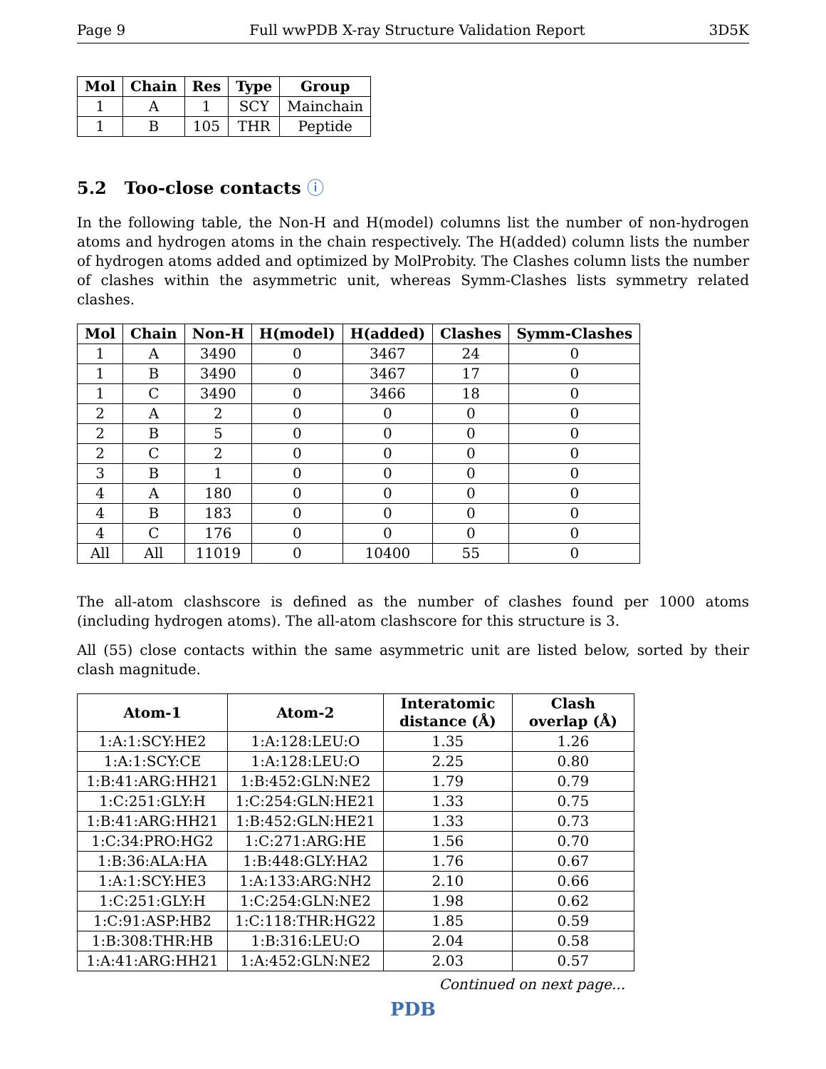Page 9 Full wwPDB X-ray Structure Validation Report 3D5K
| Mol | Chain | Res | Type | Group |
| --- | --- | --- | --- | --- |
| 1 | A | 1 | SCY | Mainchain |
| 1 | B | 105 | THR | Peptide |
5.2 Too-close contacts ⓘ
In the following table, the Non-H and H(model) columns list the number of non-hydrogen atoms and hydrogen atoms in the chain respectively. The H(added) column lists the number of hydrogen atoms added and optimized by MolProbity. The Clashes column lists the number of clashes within the asymmetric unit, whereas Symm-Clashes lists symmetry related clashes.
| Mol | Chain | Non-H | H(model) | H(added) | Clashes | Symm-Clashes |
| --- | --- | --- | --- | --- | --- | --- |
| 1 | A | 3490 | 0 | 3467 | 24 | 0 |
| 1 | B | 3490 | 0 | 3467 | 17 | 0 |
| 1 | C | 3490 | 0 | 3466 | 18 | 0 |
| 2 | A | 2 | 0 | 0 | 0 | 0 |
| 2 | B | 5 | 0 | 0 | 0 | 0 |
| 2 | C | 2 | 0 | 0 | 0 | 0 |
| 3 | B | 1 | 0 | 0 | 0 | 0 |
| 4 | A | 180 | 0 | 0 | 0 | 0 |
| 4 | B | 183 | 0 | 0 | 0 | 0 |
| 4 | C | 176 | 0 | 0 | 0 | 0 |
| All | All | 11019 | 0 | 10400 | 55 | 0 |
The all-atom clashscore is defined as the number of clashes found per 1000 atoms (including hydrogen atoms). The all-atom clashscore for this structure is 3.
All (55) close contacts within the same asymmetric unit are listed below, sorted by their clash magnitude.
| Atom-1 | Atom-2 | Interatomic distance (Å) | Clash overlap (Å) |
| --- | --- | --- | --- |
| 1:A:1:SCY:HE2 | 1:A:128:LEU:O | 1.35 | 1.26 |
| 1:A:1:SCY:CE | 1:A:128:LEU:O | 2.25 | 0.80 |
| 1:B:41:ARG:HH21 | 1:B:452:GLN:NE2 | 1.79 | 0.79 |
| 1:C:251:GLY:H | 1:C:254:GLN:HE21 | 1.33 | 0.75 |
| 1:B:41:ARG:HH21 | 1:B:452:GLN:HE21 | 1.33 | 0.73 |
| 1:C:34:PRO:HG2 | 1:C:271:ARG:HE | 1.56 | 0.70 |
| 1:B:36:ALA:HA | 1:B:448:GLY:HA2 | 1.76 | 0.67 |
| 1:A:1:SCY:HE3 | 1:A:133:ARG:NH2 | 2.10 | 0.66 |
| 1:C:251:GLY:H | 1:C:254:GLN:NE2 | 1.98 | 0.62 |
| 1:C:91:ASP:HB2 | 1:C:118:THR:HG22 | 1.85 | 0.59 |
| 1:B:308:THR:HB | 1:B:316:LEU:O | 2.04 | 0.58 |
| 1:A:41:ARG:HH21 | 1:A:452:GLN:NE2 | 2.03 | 0.57 |
Continued on next page...
PDB